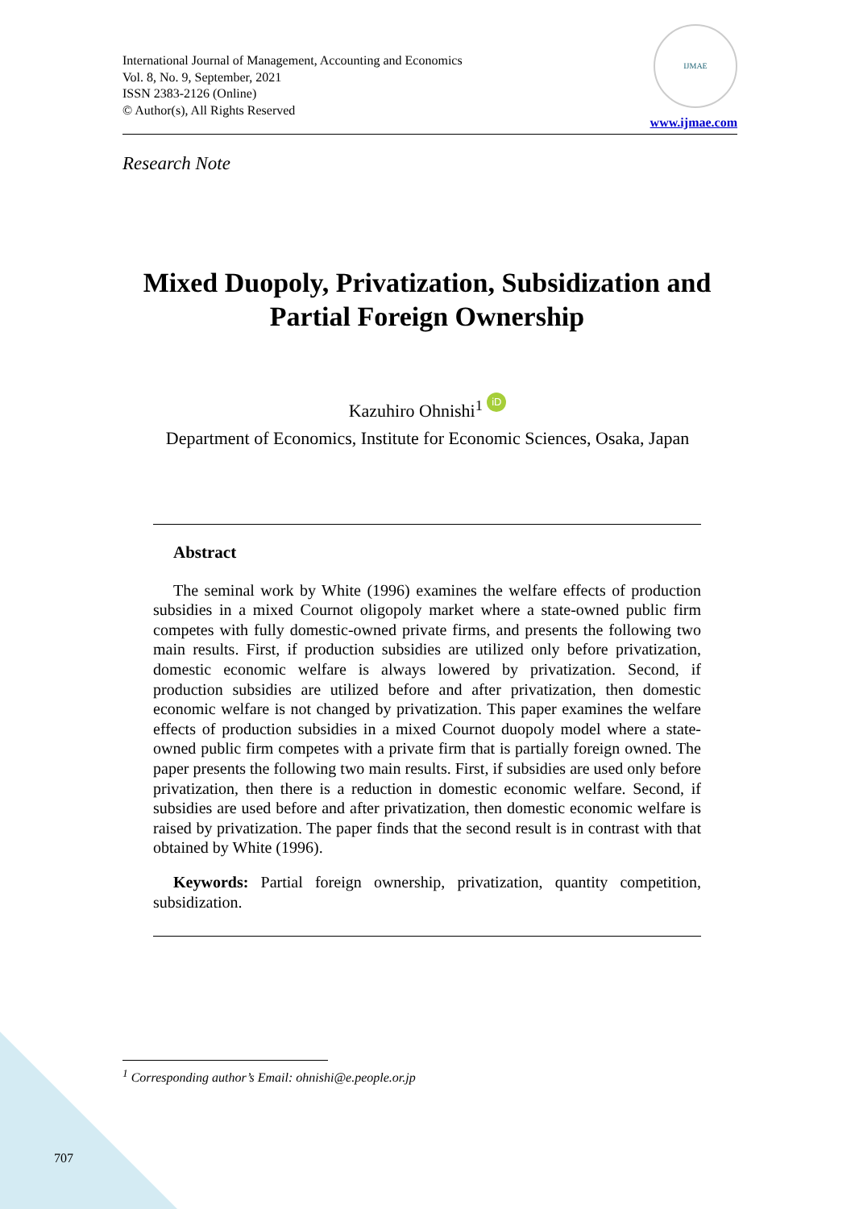International Journal of Management, Accounting and Economics
Vol. 8, No. 9, September, 2021
ISSN 2383-2126 (Online)
© Author(s), All Rights Reserved
IJMAE
www.ijmae.com
Research Note
Mixed Duopoly, Privatization, Subsidization and Partial Foreign Ownership
Kazuhiro Ohnishi<sup>1</sup> iD
Department of Economics, Institute for Economic Sciences, Osaka, Japan
Abstract
The seminal work by White (1996) examines the welfare effects of production subsidies in a mixed Cournot oligopoly market where a state-owned public firm competes with fully domestic-owned private firms, and presents the following two main results. First, if production subsidies are utilized only before privatization, domestic economic welfare is always lowered by privatization. Second, if production subsidies are utilized before and after privatization, then domestic economic welfare is not changed by privatization. This paper examines the welfare effects of production subsidies in a mixed Cournot duopoly model where a state-owned public firm competes with a private firm that is partially foreign owned. The paper presents the following two main results. First, if subsidies are used only before privatization, then there is a reduction in domestic economic welfare. Second, if subsidies are used before and after privatization, then domestic economic welfare is raised by privatization. The paper finds that the second result is in contrast with that obtained by White (1996).
Keywords: Partial foreign ownership, privatization, quantity competition, subsidization.
<sup>1</sup> Corresponding author’s Email: ohnishi@e.people.or.jp
707